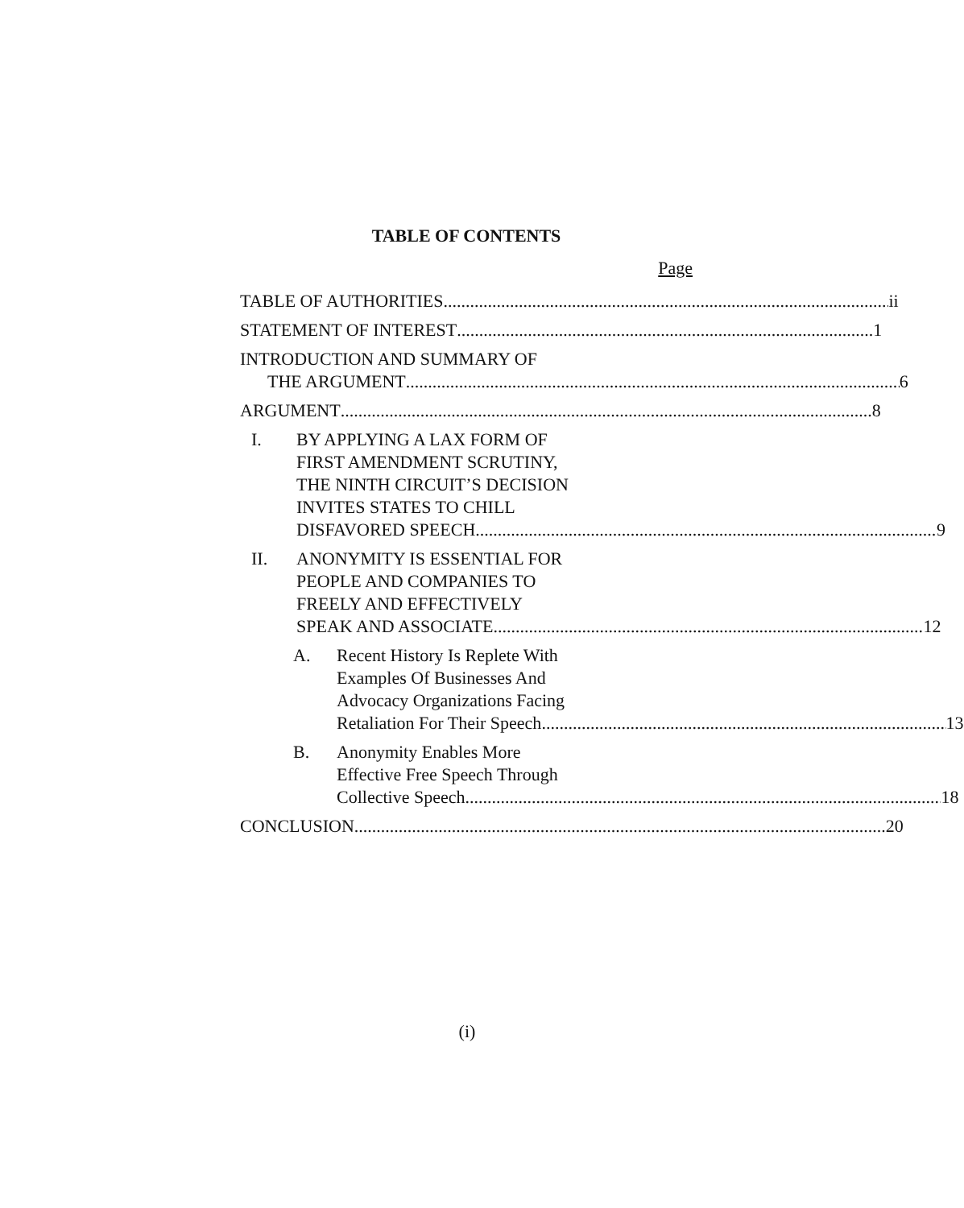TABLE OF CONTENTS
Page
TABLE OF AUTHORITIES ii
STATEMENT OF INTEREST 1
INTRODUCTION AND SUMMARY OF
THE ARGUMENT 6
ARGUMENT 8
I. BY APPLYING A LAX FORM OF
FIRST AMENDMENT SCRUTINY,
THE NINTH CIRCUIT’S DECISION
INVITES STATES TO CHILL
DISFAVORED SPEECH 9
II. ANONYMITY IS ESSENTIAL FOR
PEOPLE AND COMPANIES TO
FREELY AND EFFECTIVELY
SPEAK AND ASSOCIATE 12
A. Recent History Is Replete With
Examples Of Businesses And
Advocacy Organizations Facing
Retaliation For Their Speech 13
B. Anonymity Enables More
Effective Free Speech Through
Collective Speech 18
CONCLUSION 20
(i)